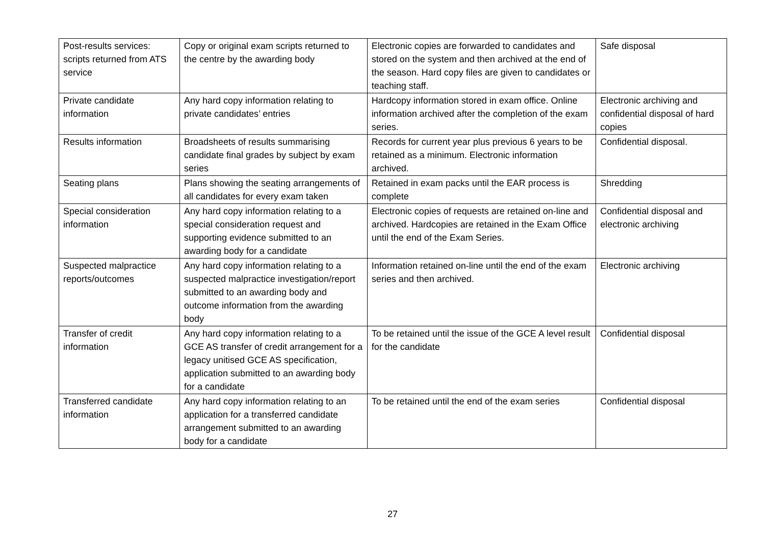| Post-results services: scripts returned from ATS service | Copy or original exam scripts returned to the centre by the awarding body | Electronic copies are forwarded to candidates and stored on the system and then archived at the end of the season. Hard copy files are given to candidates or teaching staff. | Safe disposal |
| Private candidate information | Any hard copy information relating to private candidates’ entries | Hardcopy information stored in exam office. Online information archived after the completion of the exam series. | Electronic archiving and confidential disposal of hard copies |
| Results information | Broadsheets of results summarising candidate final grades by subject by exam series | Records for current year plus previous 6 years to be retained as a minimum. Electronic information archived. | Confidential disposal. |
| Seating plans | Plans showing the seating arrangements of all candidates for every exam taken | Retained in exam packs until the EAR process is complete | Shredding |
| Special consideration information | Any hard copy information relating to a special consideration request and supporting evidence submitted to an awarding body for a candidate | Electronic copies of requests are retained on-line and archived. Hardcopies are retained in the Exam Office until the end of the Exam Series. | Confidential disposal and electronic archiving |
| Suspected malpractice reports/outcomes | Any hard copy information relating to a suspected malpractice investigation/report submitted to an awarding body and outcome information from the awarding body | Information retained on-line until the end of the exam series and then archived. | Electronic archiving |
| Transfer of credit information | Any hard copy information relating to a GCE AS transfer of credit arrangement for a legacy unitised GCE AS specification, application submitted to an awarding body for a candidate | To be retained until the issue of the GCE A level result for the candidate | Confidential disposal |
| Transferred candidate information | Any hard copy information relating to an application for a transferred candidate arrangement submitted to an awarding body for a candidate | To be retained until the end of the exam series | Confidential disposal |
27